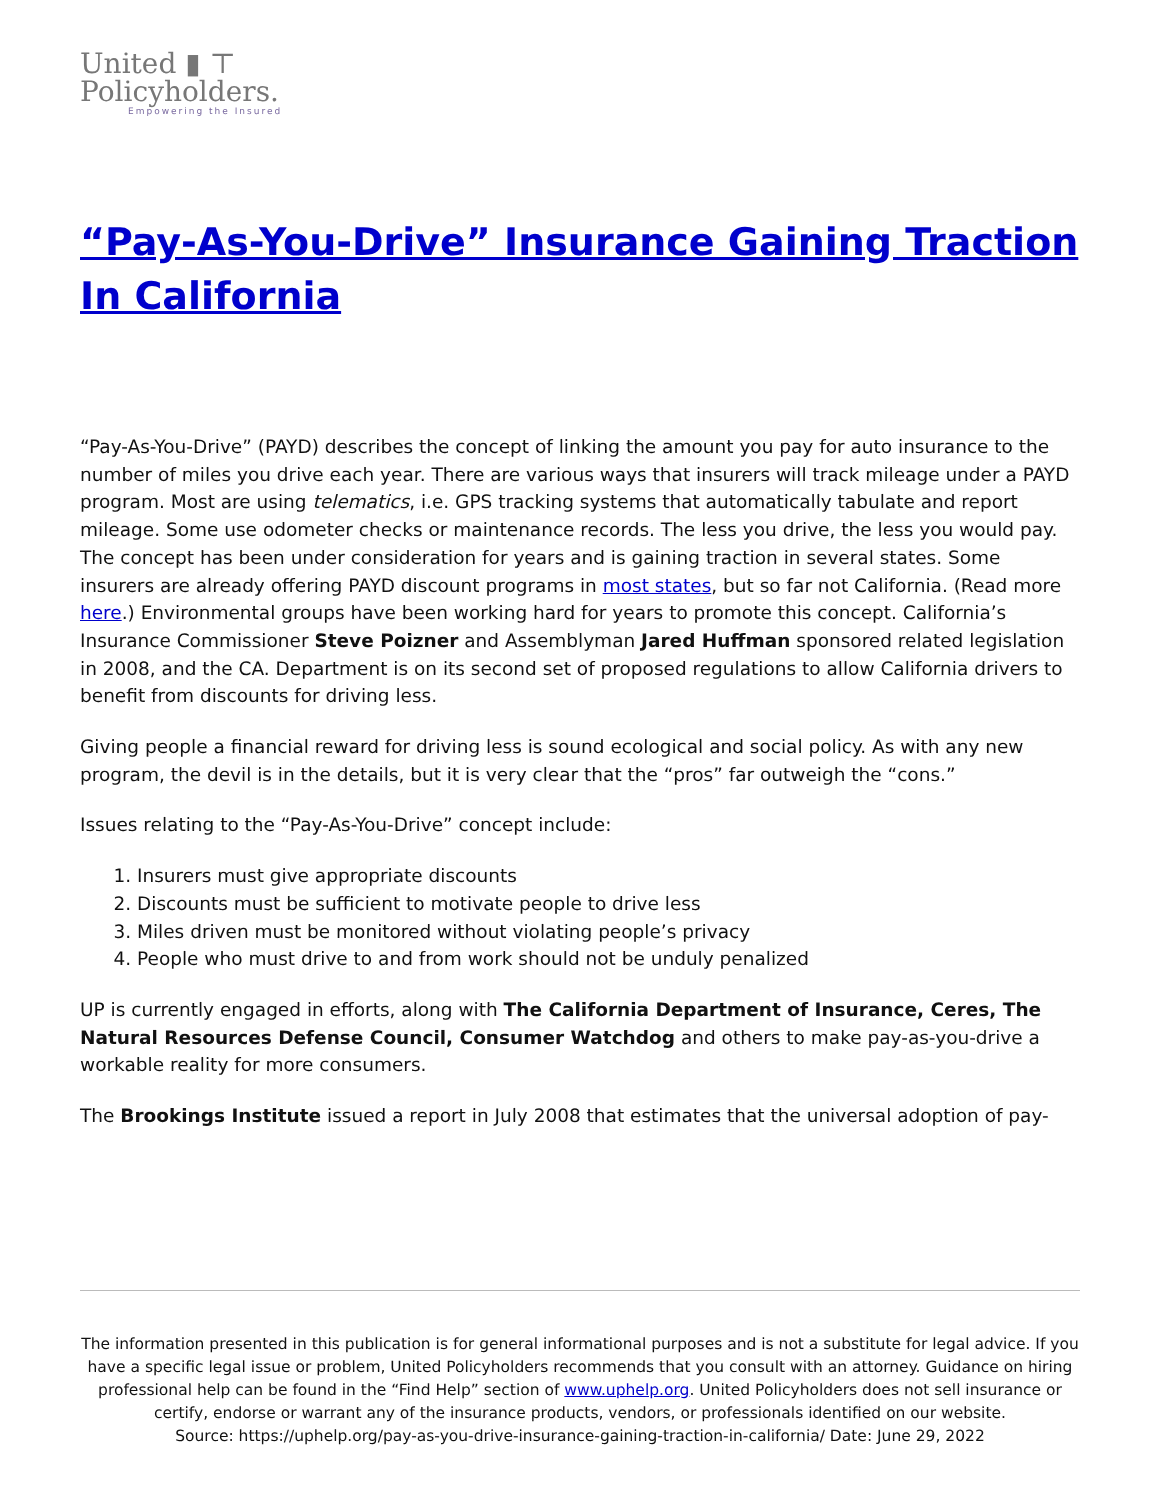United ▮ ⊤
Policyholders.
Empowering the Insured
“Pay-As-You-Drive” Insurance Gaining Traction In California
“Pay-As-You-Drive” (PAYD) describes the concept of linking the amount you pay for auto insurance to the number of miles you drive each year. There are various ways that insurers will track mileage under a PAYD program. Most are using telematics, i.e. GPS tracking systems that automatically tabulate and report mileage. Some use odometer checks or maintenance records. The less you drive, the less you would pay. The concept has been under consideration for years and is gaining traction in several states. Some insurers are already offering PAYD discount programs in most states, but so far not California. (Read more here.) Environmental groups have been working hard for years to promote this concept. California’s Insurance Commissioner Steve Poizner and Assemblyman Jared Huffman sponsored related legislation in 2008, and the CA. Department is on its second set of proposed regulations to allow California drivers to benefit from discounts for driving less.
Giving people a financial reward for driving less is sound ecological and social policy. As with any new program, the devil is in the details, but it is very clear that the “pros” far outweigh the “cons.”
Issues relating to the “Pay-As-You-Drive” concept include:
1. Insurers must give appropriate discounts
2. Discounts must be sufficient to motivate people to drive less
3. Miles driven must be monitored without violating people’s privacy
4. People who must drive to and from work should not be unduly penalized
UP is currently engaged in efforts, along with The California Department of Insurance, Ceres, The Natural Resources Defense Council, Consumer Watchdog and others to make pay-as-you-drive a workable reality for more consumers.
The Brookings Institute issued a report in July 2008 that estimates that the universal adoption of pay-
The information presented in this publication is for general informational purposes and is not a substitute for legal advice. If you have a specific legal issue or problem, United Policyholders recommends that you consult with an attorney. Guidance on hiring professional help can be found in the “Find Help” section of www.uphelp.org. United Policyholders does not sell insurance or certify, endorse or warrant any of the insurance products, vendors, or professionals identified on our website.
Source: https://uphelp.org/pay-as-you-drive-insurance-gaining-traction-in-california/ Date: June 29, 2022